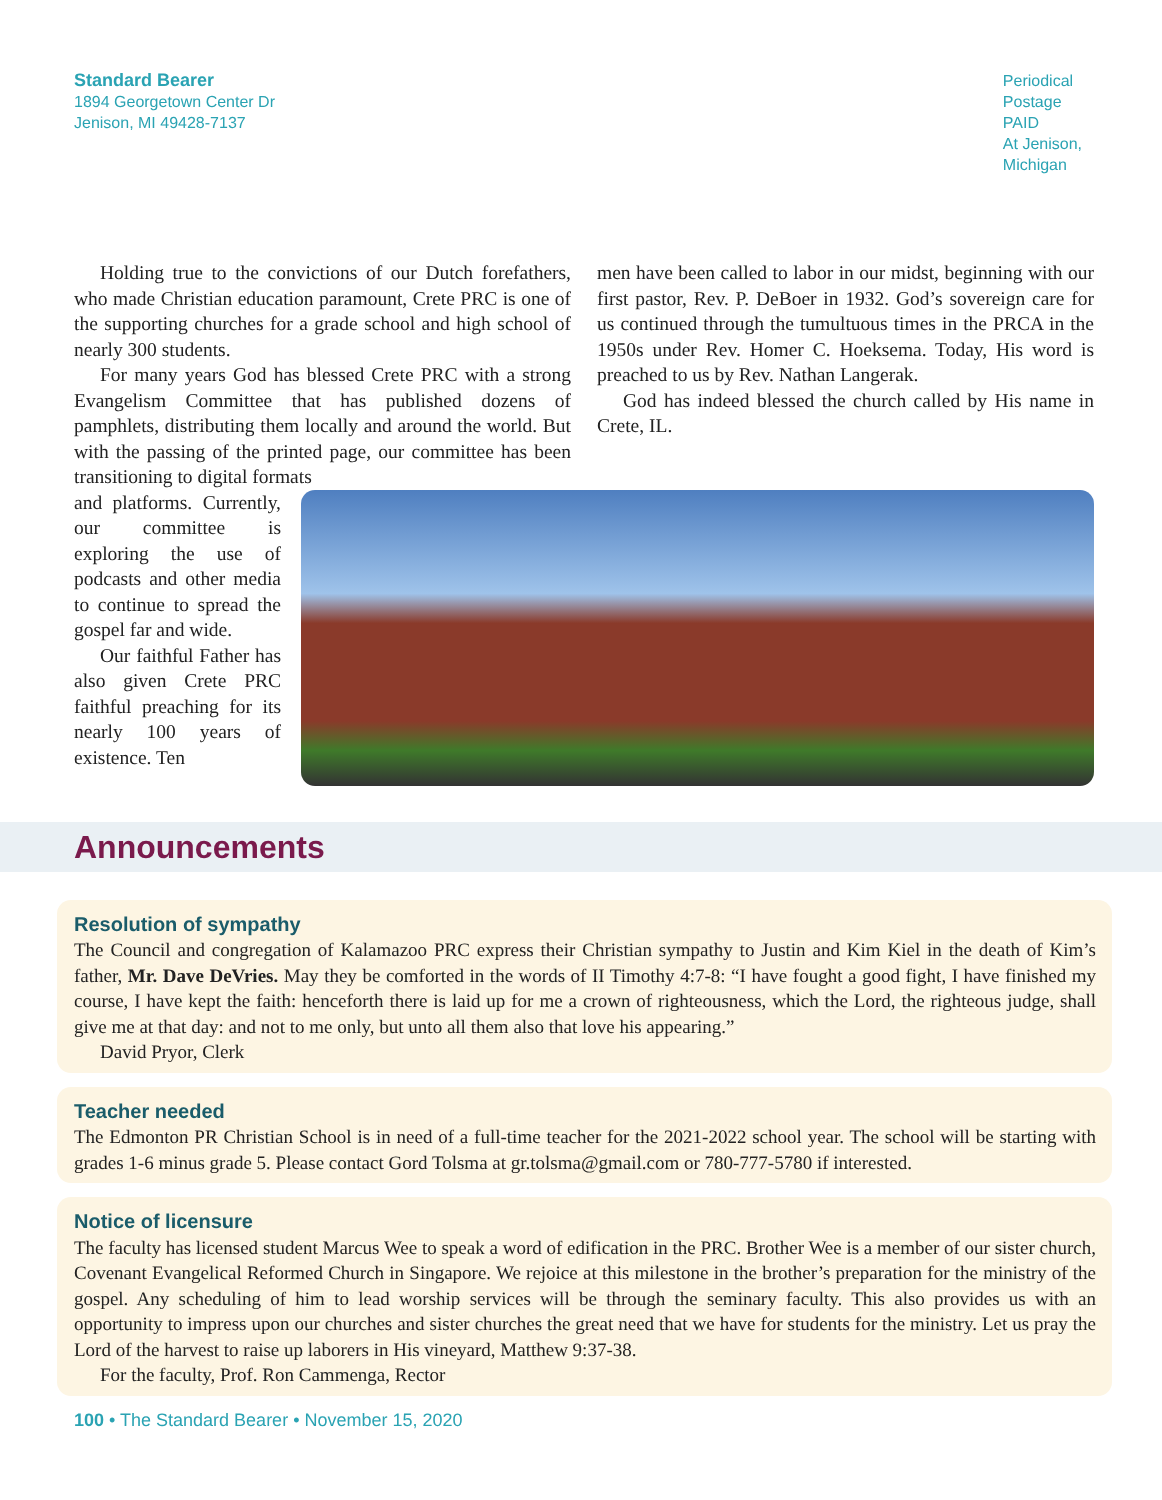Standard Bearer
1894 Georgetown Center Dr
Jenison, MI 49428-7137
Periodical
Postage
PAID
At Jenison,
Michigan
Holding true to the convictions of our Dutch forefathers, who made Christian education paramount, Crete PRC is one of the supporting churches for a grade school and high school of nearly 300 students.
For many years God has blessed Crete PRC with a strong Evangelism Committee that has published dozens of pamphlets, distributing them locally and around the world. But with the passing of the printed page, our committee has been transitioning to digital formats
men have been called to labor in our midst, beginning with our first pastor, Rev. P. DeBoer in 1932. God’s sovereign care for us continued through the tumultuous times in the PRCA in the 1950s under Rev. Homer C. Hoeksema. Today, His word is preached to us by Rev. Nathan Langerak.
God has indeed blessed the church called by His name in Crete, IL.
and platforms. Currently, our committee is exploring the use of podcasts and other media to continue to spread the gospel far and wide.
Our faithful Father has also given Crete PRC faithful preaching for its nearly 100 years of existence. Ten
Announcements
Resolution of sympathy
The Council and congregation of Kalamazoo PRC express their Christian sympathy to Justin and Kim Kiel in the death of Kim’s father, Mr. Dave DeVries. May they be comforted in the words of II Timothy 4:7-8: “I have fought a good fight, I have finished my course, I have kept the faith: henceforth there is laid up for me a crown of righteousness, which the Lord, the righteous judge, shall give me at that day: and not to me only, but unto all them also that love his appearing.”
David Pryor, Clerk
Teacher needed
The Edmonton PR Christian School is in need of a full-time teacher for the 2021-2022 school year. The school will be starting with grades 1-6 minus grade 5. Please contact Gord Tolsma at gr.tolsma@gmail.com or 780-777-5780 if interested.
Notice of licensure
The faculty has licensed student Marcus Wee to speak a word of edification in the PRC. Brother Wee is a member of our sister church, Covenant Evangelical Reformed Church in Singapore. We rejoice at this milestone in the brother’s preparation for the ministry of the gospel. Any scheduling of him to lead worship services will be through the seminary faculty. This also provides us with an opportunity to impress upon our churches and sister churches the great need that we have for students for the ministry. Let us pray the Lord of the harvest to raise up laborers in His vineyard, Matthew 9:37-38.
For the faculty, Prof. Ron Cammenga, Rector
100 • The Standard Bearer • November 15, 2020